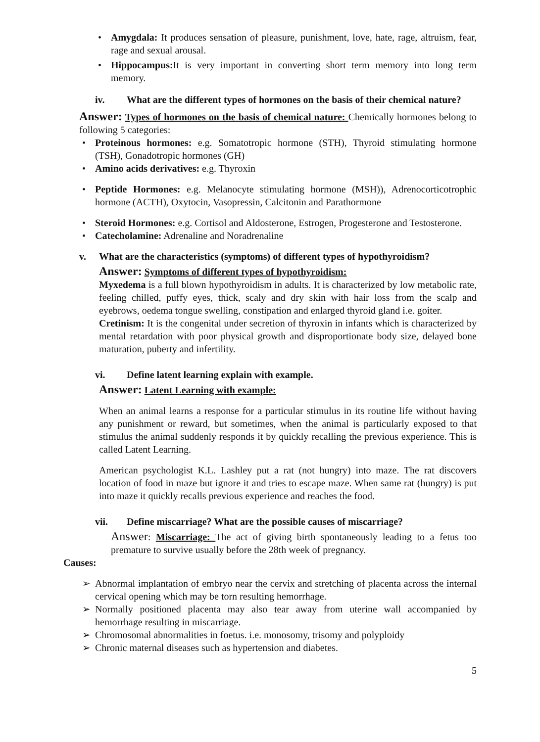• Amygdala: It produces sensation of pleasure, punishment, love, hate, rage, altruism, fear, rage and sexual arousal.
• Hippocampus: It is very important in converting short term memory into long term memory.
iv. What are the different types of hormones on the basis of their chemical nature?
Answer: Types of hormones on the basis of chemical nature: Chemically hormones belong to following 5 categories:
• Proteinous hormones: e.g. Somatotropic hormone (STH), Thyroid stimulating hormone (TSH), Gonadotropic hormones (GH)
• Amino acids derivatives: e.g. Thyroxin
• Peptide Hormones: e.g. Melanocyte stimulating hormone (MSH)), Adrenocorticotrophic hormone (ACTH), Oxytocin, Vasopressin, Calcitonin and Parathormone
• Steroid Hormones: e.g. Cortisol and Aldosterone, Estrogen, Progesterone and Testosterone.
• Catecholamine: Adrenaline and Noradrenaline
v. What are the characteristics (symptoms) of different types of hypothyroidism?
Answer: Symptoms of different types of hypothyroidism:
Myxedema is a full blown hypothyroidism in adults. It is characterized by low metabolic rate, feeling chilled, puffy eyes, thick, scaly and dry skin with hair loss from the scalp and eyebrows, oedema tongue swelling, constipation and enlarged thyroid gland i.e. goiter.
Cretinism: It is the congenital under secretion of thyroxin in infants which is characterized by mental retardation with poor physical growth and disproportionate body size, delayed bone maturation, puberty and infertility.
vi. Define latent learning explain with example.
Answer: Latent Learning with example:
When an animal learns a response for a particular stimulus in its routine life without having any punishment or reward, but sometimes, when the animal is particularly exposed to that stimulus the animal suddenly responds it by quickly recalling the previous experience. This is called Latent Learning.
American psychologist K.L. Lashley put a rat (not hungry) into maze. The rat discovers location of food in maze but ignore it and tries to escape maze. When same rat (hungry) is put into maze it quickly recalls previous experience and reaches the food.
vii. Define miscarriage? What are the possible causes of miscarriage?
Answer: Miscarriage: The act of giving birth spontaneously leading to a fetus too premature to survive usually before the 28th week of pregnancy.
Causes:
➢ Abnormal implantation of embryo near the cervix and stretching of placenta across the internal cervical opening which may be torn resulting hemorrhage.
➢ Normally positioned placenta may also tear away from uterine wall accompanied by hemorrhage resulting in miscarriage.
➢ Chromosomal abnormalities in foetus. i.e. monosomy, trisomy and polyploidy
➢ Chronic maternal diseases such as hypertension and diabetes.
5